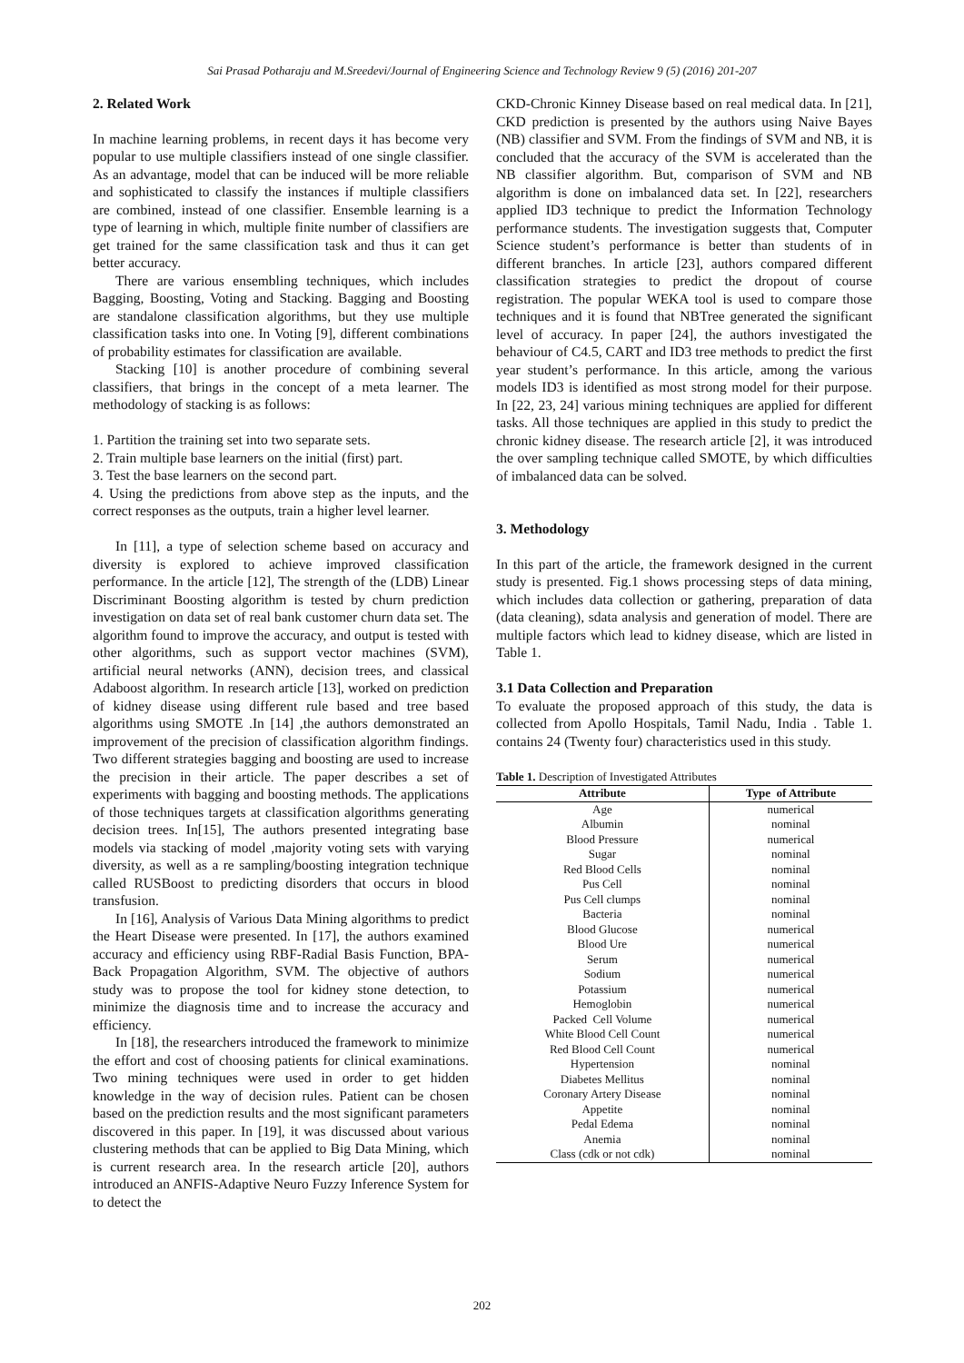Sai Prasad Potharaju and M.Sreedevi/Journal of Engineering Science and Technology Review 9 (5) (2016) 201-207
2. Related Work
In machine learning problems, in recent days it has become very popular to use multiple classifiers instead of one single classifier. As an advantage, model that can be induced will be more reliable and sophisticated to classify the instances if multiple classifiers are combined, instead of one classifier. Ensemble learning is a type of learning in which, multiple finite number of classifiers are get trained for the same classification task and thus it can get better accuracy.
There are various ensembling techniques, which includes Bagging, Boosting, Voting and Stacking. Bagging and Boosting are standalone classification algorithms, but they use multiple classification tasks into one. In Voting [9], different combinations of probability estimates for classification are available.
Stacking [10] is another procedure of combining several classifiers, that brings in the concept of a meta learner. The methodology of stacking is as follows:
1. Partition the training set into two separate sets.
2. Train multiple base learners on the initial (first) part.
3. Test the base learners on the second part.
4. Using the predictions from above step as the inputs, and the correct responses as the outputs, train a higher level learner.
In [11], a type of selection scheme based on accuracy and diversity is explored to achieve improved classification performance. In the article [12], The strength of the (LDB) Linear Discriminant Boosting algorithm is tested by churn prediction investigation on data set of real bank customer churn data set. The algorithm found to improve the accuracy, and output is tested with other algorithms, such as support vector machines (SVM), artificial neural networks (ANN), decision trees, and classical Adaboost algorithm. In research article [13], worked on prediction of kidney disease using different rule based and tree based algorithms using SMOTE .In [14] ,the authors demonstrated an improvement of the precision of classification algorithm findings. Two different strategies bagging and boosting are used to increase the precision in their article. The paper describes a set of experiments with bagging and boosting methods. The applications of those techniques targets at classification algorithms generating decision trees. In[15], The authors presented integrating base models via stacking of model ,majority voting sets with varying diversity, as well as a re sampling/boosting integration technique called RUSBoost to predicting disorders that occurs in blood transfusion.
In [16], Analysis of Various Data Mining algorithms to predict the Heart Disease were presented. In [17], the authors examined accuracy and efficiency using RBF-Radial Basis Function, BPA-Back Propagation Algorithm, SVM. The objective of authors study was to propose the tool for kidney stone detection, to minimize the diagnosis time and to increase the accuracy and efficiency.
In [18], the researchers introduced the framework to minimize the effort and cost of choosing patients for clinical examinations. Two mining techniques were used in order to get hidden knowledge in the way of decision rules. Patient can be chosen based on the prediction results and the most significant parameters discovered in this paper. In [19], it was discussed about various clustering methods that can be applied to Big Data Mining, which is current research area. In the research article [20], authors introduced an ANFIS-Adaptive Neuro Fuzzy Inference System for to detect the
CKD-Chronic Kinney Disease based on real medical data. In [21], CKD prediction is presented by the authors using Naive Bayes (NB) classifier and SVM. From the findings of SVM and NB, it is concluded that the accuracy of the SVM is accelerated than the NB classifier algorithm. But, comparison of SVM and NB algorithm is done on imbalanced data set. In [22], researchers applied ID3 technique to predict the Information Technology performance students. The investigation suggests that, Computer Science student’s performance is better than students of in different branches. In article [23], authors compared different classification strategies to predict the dropout of course registration. The popular WEKA tool is used to compare those techniques and it is found that NBTree generated the significant level of accuracy. In paper [24], the authors investigated the behaviour of C4.5, CART and ID3 tree methods to predict the first year student’s performance. In this article, among the various models ID3 is identified as most strong model for their purpose. In [22, 23, 24] various mining techniques are applied for different tasks. All those techniques are applied in this study to predict the chronic kidney disease. The research article [2], it was introduced the over sampling technique called SMOTE, by which difficulties of imbalanced data can be solved.
3. Methodology
In this part of the article, the framework designed in the current study is presented. Fig.1 shows processing steps of data mining, which includes data collection or gathering, preparation of data (data cleaning), sdata analysis and generation of model. There are multiple factors which lead to kidney disease, which are listed in Table 1.
3.1 Data Collection and Preparation
To evaluate the proposed approach of this study, the data is collected from Apollo Hospitals, Tamil Nadu, India . Table 1. contains 24 (Twenty four) characteristics used in this study.
Table 1. Description of Investigated Attributes
| Attribute | Type of Attribute |
| --- | --- |
| Age | numerical |
| Albumin | nominal |
| Blood Pressure | numerical |
| Sugar | nominal |
| Red Blood Cells | nominal |
| Pus Cell | nominal |
| Pus Cell clumps | nominal |
| Bacteria | nominal |
| Blood Glucose | numerical |
| Blood Ure | numerical |
| Serum | numerical |
| Sodium | numerical |
| Potassium | numerical |
| Hemoglobin | numerical |
| Packed Cell Volume | numerical |
| White Blood Cell Count | numerical |
| Red Blood Cell Count | numerical |
| Hypertension | nominal |
| Diabetes Mellitus | nominal |
| Coronary Artery Disease | nominal |
| Appetite | nominal |
| Pedal Edema | nominal |
| Anemia | nominal |
| Class (cdk or not cdk) | nominal |
202